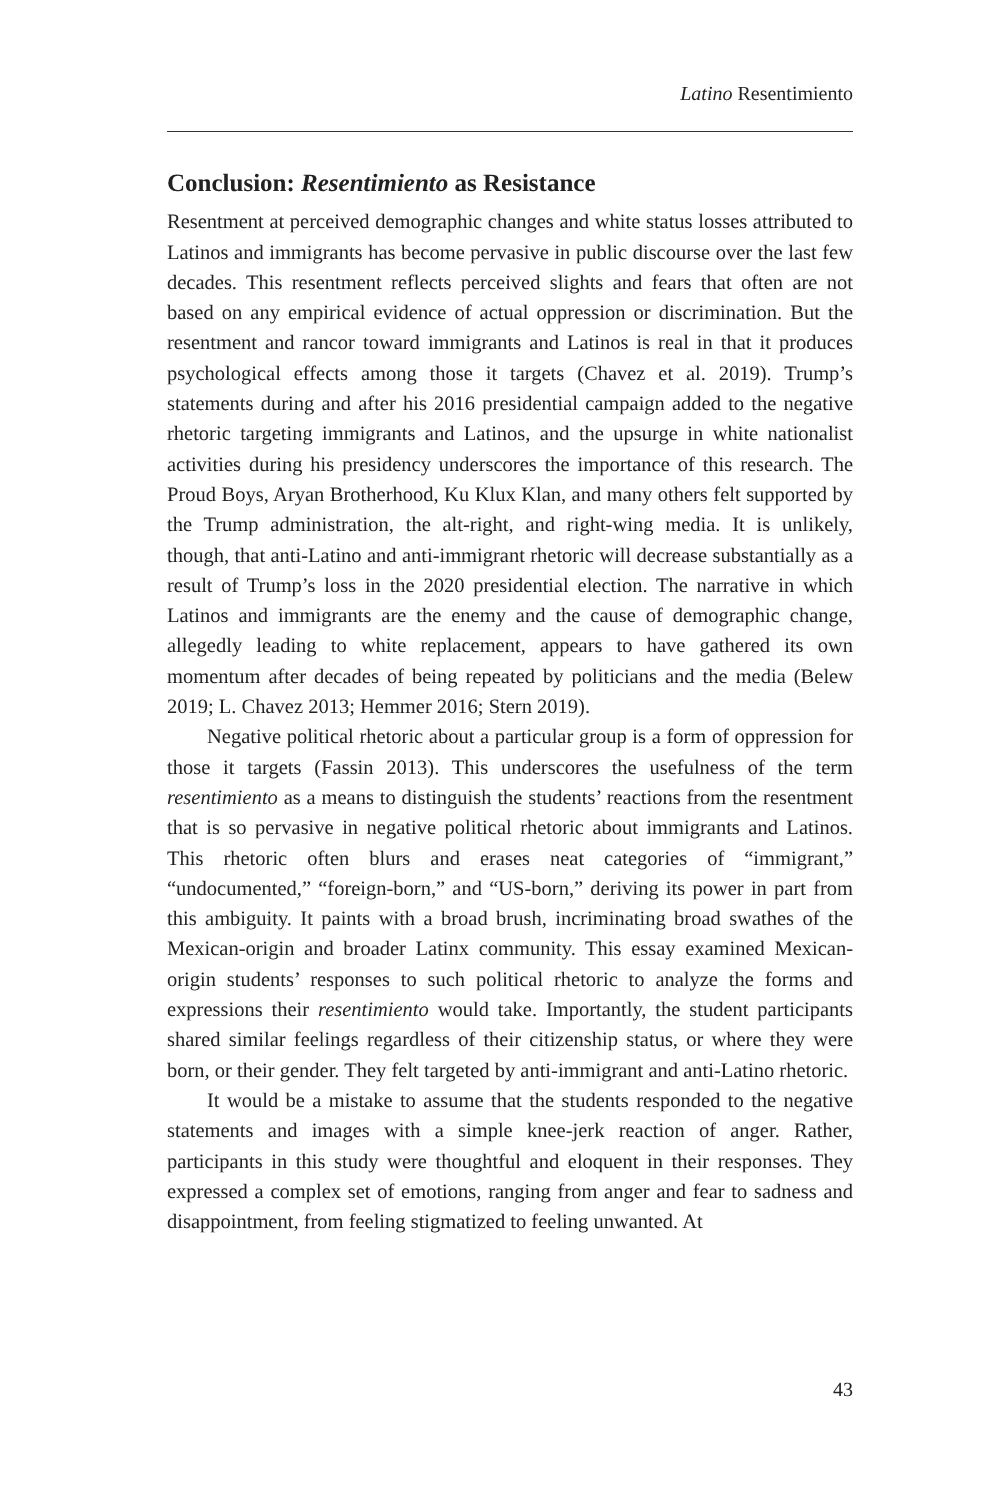Latino Resentimiento
Conclusion: Resentimiento as Resistance
Resentment at perceived demographic changes and white status losses attributed to Latinos and immigrants has become pervasive in public discourse over the last few decades. This resentment reflects perceived slights and fears that often are not based on any empirical evidence of actual oppression or discrimination. But the resentment and rancor toward immigrants and Latinos is real in that it produces psychological effects among those it targets (Chavez et al. 2019). Trump’s statements during and after his 2016 presidential campaign added to the negative rhetoric targeting immigrants and Latinos, and the upsurge in white nationalist activities during his presidency underscores the importance of this research. The Proud Boys, Aryan Brotherhood, Ku Klux Klan, and many others felt supported by the Trump administration, the alt-right, and right-wing media. It is unlikely, though, that anti-Latino and anti-immigrant rhetoric will decrease substantially as a result of Trump’s loss in the 2020 presidential election. The narrative in which Latinos and immigrants are the enemy and the cause of demographic change, allegedly leading to white replacement, appears to have gathered its own momentum after decades of being repeated by politicians and the media (Belew 2019; L. Chavez 2013; Hemmer 2016; Stern 2019).
Negative political rhetoric about a particular group is a form of oppression for those it targets (Fassin 2013). This underscores the usefulness of the term resentimiento as a means to distinguish the students’ reactions from the resentment that is so pervasive in negative political rhetoric about immigrants and Latinos. This rhetoric often blurs and erases neat categories of “immigrant,” “undocumented,” “foreign-born,” and “US-born,” deriving its power in part from this ambiguity. It paints with a broad brush, incriminating broad swathes of the Mexican-origin and broader Latinx community. This essay examined Mexican-origin students’ responses to such political rhetoric to analyze the forms and expressions their resentimiento would take. Importantly, the student participants shared similar feelings regardless of their citizenship status, or where they were born, or their gender. They felt targeted by anti-immigrant and anti-Latino rhetoric.
It would be a mistake to assume that the students responded to the negative statements and images with a simple knee-jerk reaction of anger. Rather, participants in this study were thoughtful and eloquent in their responses. They expressed a complex set of emotions, ranging from anger and fear to sadness and disappointment, from feeling stigmatized to feeling unwanted. At
43